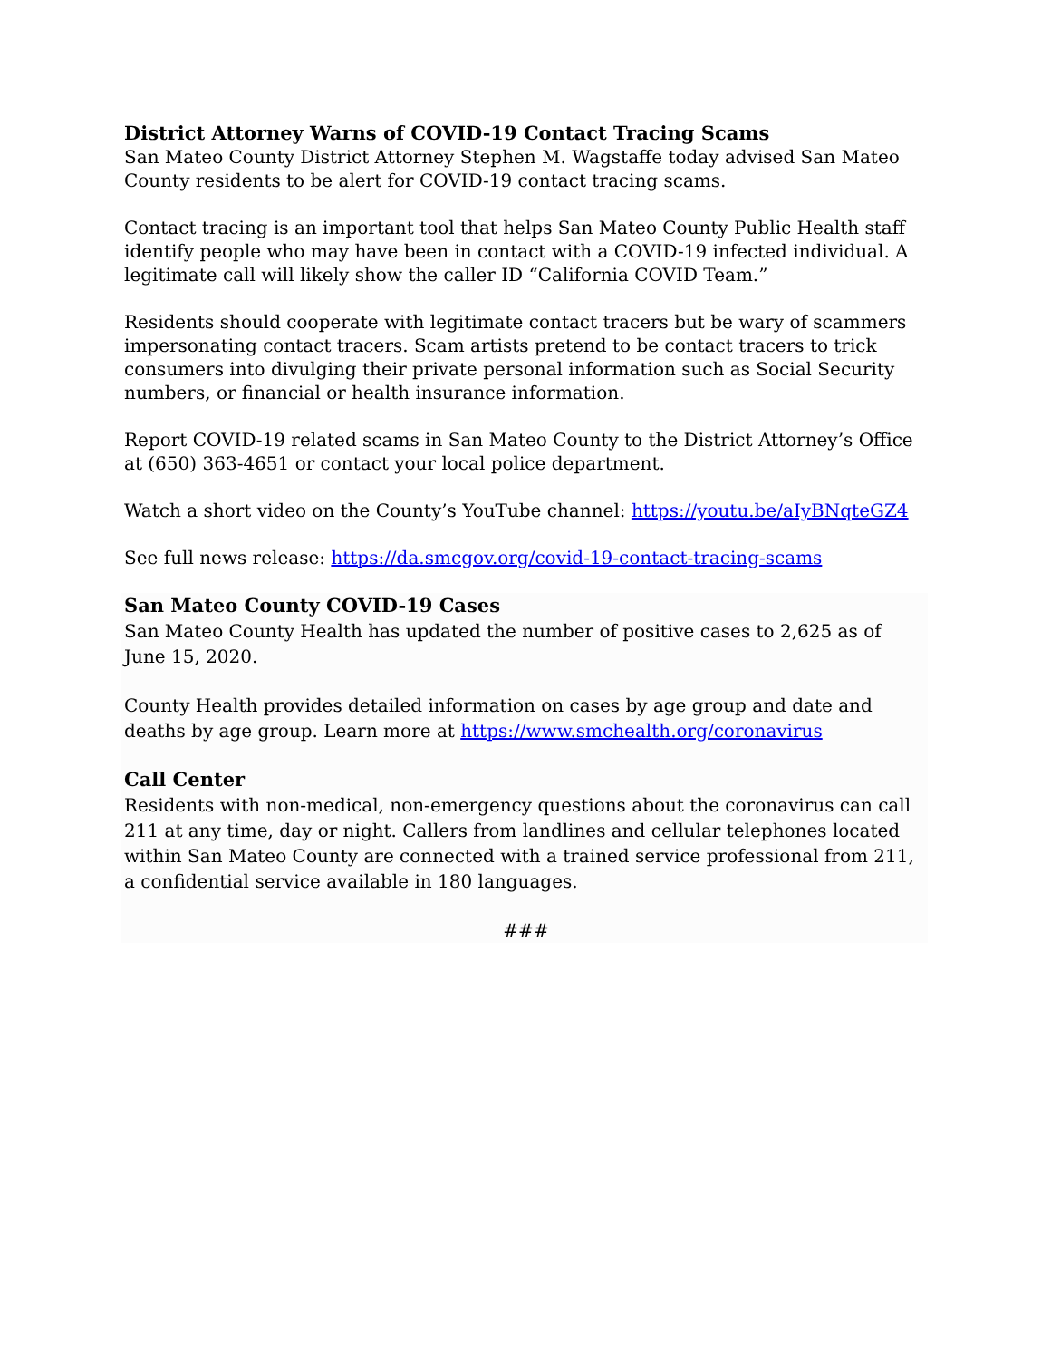District Attorney Warns of COVID-19 Contact Tracing Scams
San Mateo County District Attorney Stephen M. Wagstaffe today advised San Mateo County residents to be alert for COVID-19 contact tracing scams.
Contact tracing is an important tool that helps San Mateo County Public Health staff identify people who may have been in contact with a COVID-19 infected individual. A legitimate call will likely show the caller ID “California COVID Team.”
Residents should cooperate with legitimate contact tracers but be wary of scammers impersonating contact tracers. Scam artists pretend to be contact tracers to trick consumers into divulging their private personal information such as Social Security numbers, or financial or health insurance information.
Report COVID-19 related scams in San Mateo County to the District Attorney’s Office at (650) 363-4651 or contact your local police department.
Watch a short video on the County’s YouTube channel: https://youtu.be/aIyBNqteGZ4
See full news release: https://da.smcgov.org/covid-19-contact-tracing-scams
San Mateo County COVID-19 Cases
San Mateo County Health has updated the number of positive cases to 2,625 as of June 15, 2020.
County Health provides detailed information on cases by age group and date and deaths by age group. Learn more at https://www.smchealth.org/coronavirus
Call Center
Residents with non-medical, non-emergency questions about the coronavirus can call 211 at any time, day or night. Callers from landlines and cellular telephones located within San Mateo County are connected with a trained service professional from 211, a confidential service available in 180 languages.
###